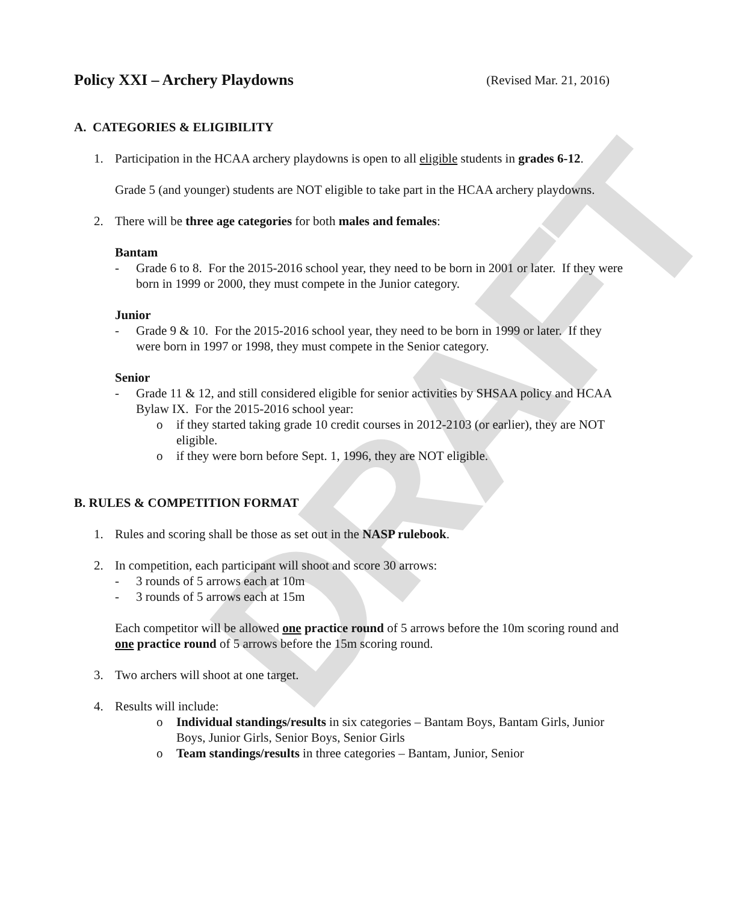DRAFT
Policy XXI – Archery Playdowns (Revised Mar. 21, 2016)
A. CATEGORIES & ELIGIBILITY
1. Participation in the HCAA archery playdowns is open to all eligible students in grades 6-12.
Grade 5 (and younger) students are NOT eligible to take part in the HCAA archery playdowns.
2. There will be three age categories for both males and females:
Bantam
- Grade 6 to 8. For the 2015-2016 school year, they need to be born in 2001 or later. If they were born in 1999 or 2000, they must compete in the Junior category.
Junior
- Grade 9 & 10. For the 2015-2016 school year, they need to be born in 1999 or later. If they were born in 1997 or 1998, they must compete in the Senior category.
Senior
- Grade 11 & 12, and still considered eligible for senior activities by SHSAA policy and HCAA Bylaw IX. For the 2015-2016 school year:
o if they started taking grade 10 credit courses in 2012-2103 (or earlier), they are NOT eligible.
o if they were born before Sept. 1, 1996, they are NOT eligible.
B. RULES & COMPETITION FORMAT
1. Rules and scoring shall be those as set out in the NASP rulebook.
2. In competition, each participant will shoot and score 30 arrows:
- 3 rounds of 5 arrows each at 10m
- 3 rounds of 5 arrows each at 15m
Each competitor will be allowed one practice round of 5 arrows before the 10m scoring round and one practice round of 5 arrows before the 15m scoring round.
3. Two archers will shoot at one target.
4. Results will include:
o Individual standings/results in six categories – Bantam Boys, Bantam Girls, Junior Boys, Junior Girls, Senior Boys, Senior Girls
o Team standings/results in three categories – Bantam, Junior, Senior